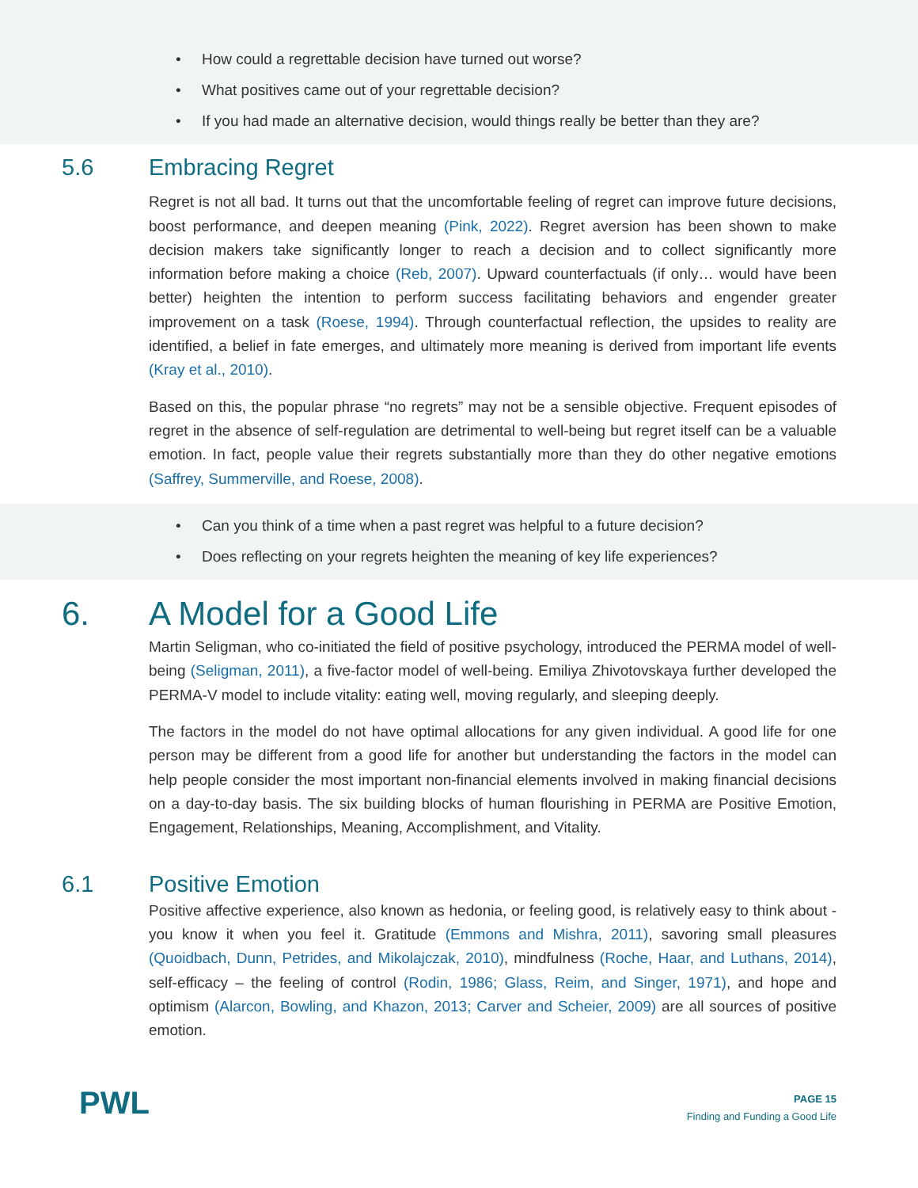• How could a regrettable decision have turned out worse?
• What positives came out of your regrettable decision?
• If you had made an alternative decision, would things really be better than they are?
5.6 Embracing Regret
Regret is not all bad. It turns out that the uncomfortable feeling of regret can improve future decisions, boost performance, and deepen meaning (Pink, 2022). Regret aversion has been shown to make decision makers take significantly longer to reach a decision and to collect significantly more information before making a choice (Reb, 2007). Upward counterfactuals (if only… would have been better) heighten the intention to perform success facilitating behaviors and engender greater improvement on a task (Roese, 1994). Through counterfactual reflection, the upsides to reality are identified, a belief in fate emerges, and ultimately more meaning is derived from important life events (Kray et al., 2010).
Based on this, the popular phrase “no regrets” may not be a sensible objective. Frequent episodes of regret in the absence of self-regulation are detrimental to well-being but regret itself can be a valuable emotion. In fact, people value their regrets substantially more than they do other negative emotions (Saffrey, Summerville, and Roese, 2008).
• Can you think of a time when a past regret was helpful to a future decision?
• Does reflecting on your regrets heighten the meaning of key life experiences?
6. A Model for a Good Life
Martin Seligman, who co-initiated the field of positive psychology, introduced the PERMA model of well-being (Seligman, 2011), a five-factor model of well-being. Emiliya Zhivotovskaya further developed the PERMA-V model to include vitality: eating well, moving regularly, and sleeping deeply.
The factors in the model do not have optimal allocations for any given individual. A good life for one person may be different from a good life for another but understanding the factors in the model can help people consider the most important non-financial elements involved in making financial decisions on a day-to-day basis. The six building blocks of human flourishing in PERMA are Positive Emotion, Engagement, Relationships, Meaning, Accomplishment, and Vitality.
6.1 Positive Emotion
Positive affective experience, also known as hedonia, or feeling good, is relatively easy to think about - you know it when you feel it. Gratitude (Emmons and Mishra, 2011), savoring small pleasures (Quoidbach, Dunn, Petrides, and Mikolajczak, 2010), mindfulness (Roche, Haar, and Luthans, 2014), self-efficacy – the feeling of control (Rodin, 1986; Glass, Reim, and Singer, 1971), and hope and optimism (Alarcon, Bowling, and Khazon, 2013; Carver and Scheier, 2009) are all sources of positive emotion.
PWL
PAGE 15
Finding and Funding a Good Life